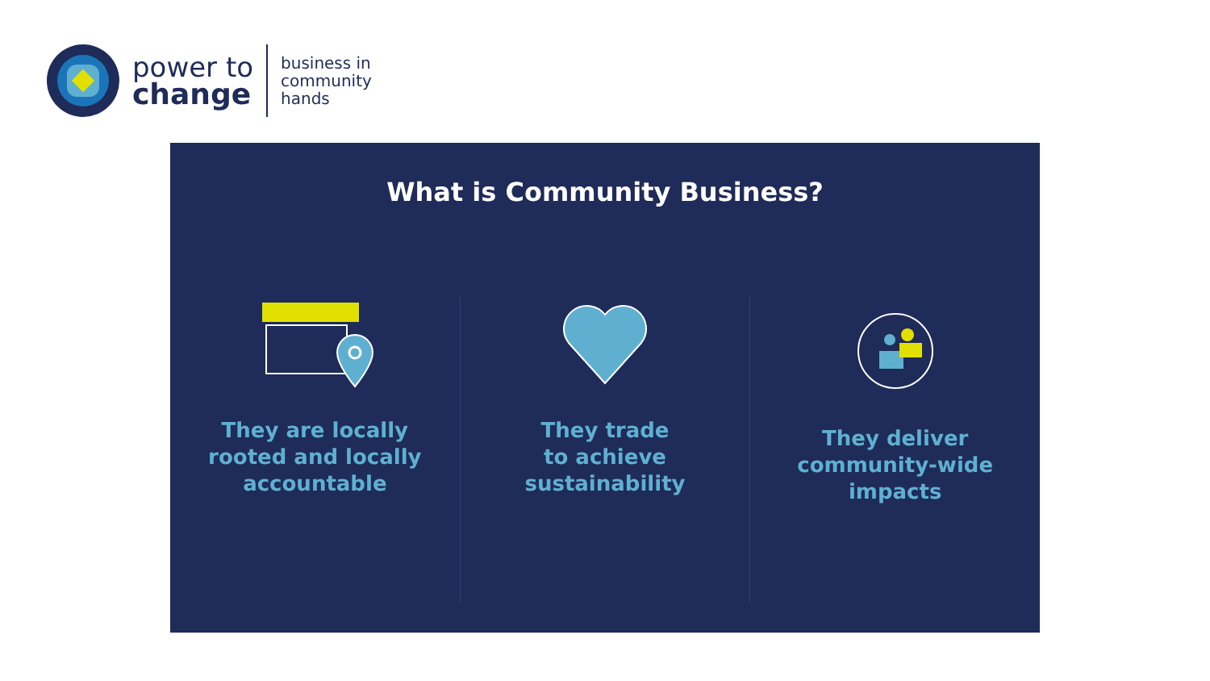power to
change
business in
community
hands
What is Community Business?
They are locally
rooted and locally
accountable
They trade
to achieve
sustainability
They deliver
community-wide
impacts